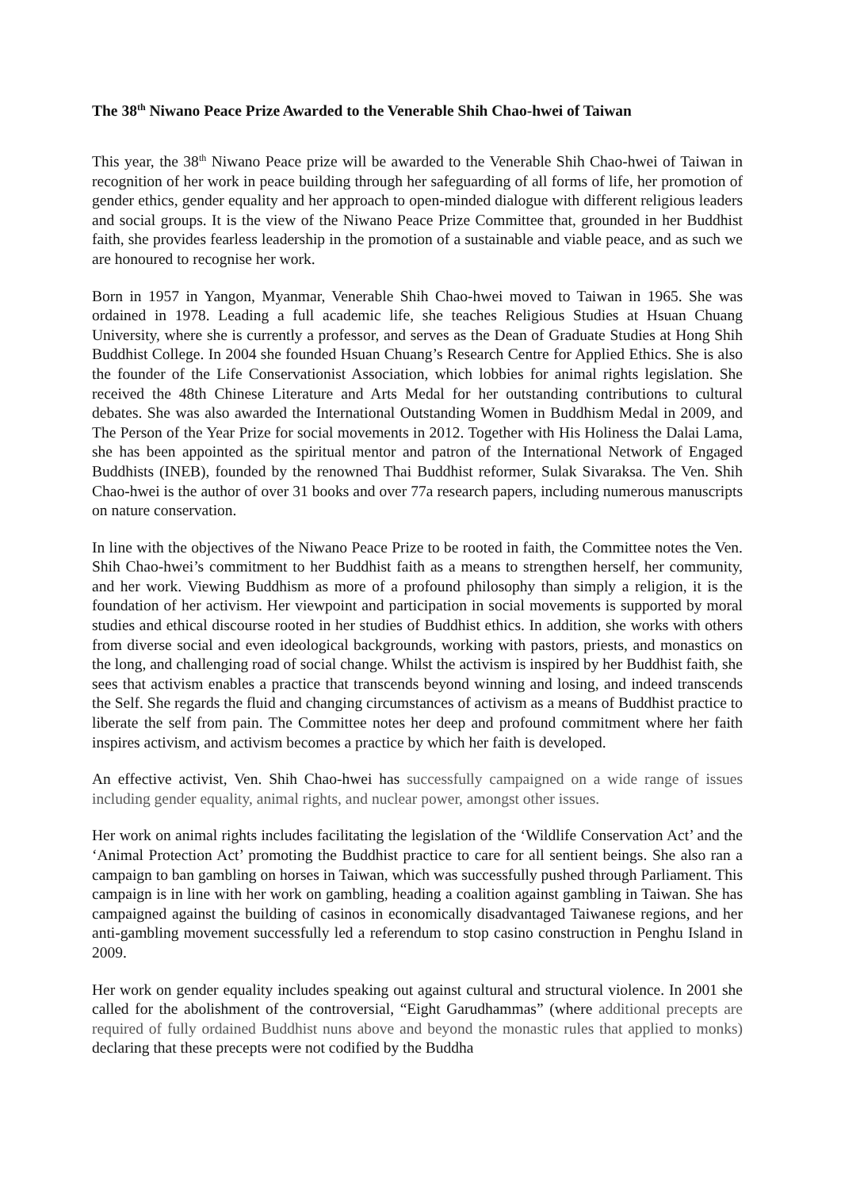The 38<sup>th</sup> Niwano Peace Prize Awarded to the Venerable Shih Chao-hwei of Taiwan
This year, the 38<sup>th</sup> Niwano Peace prize will be awarded to the Venerable Shih Chao-hwei of Taiwan in recognition of her work in peace building through her safeguarding of all forms of life, her promotion of gender ethics, gender equality and her approach to open-minded dialogue with different religious leaders and social groups. It is the view of the Niwano Peace Prize Committee that, grounded in her Buddhist faith, she provides fearless leadership in the promotion of a sustainable and viable peace, and as such we are honoured to recognise her work.
Born in 1957 in Yangon, Myanmar, Venerable Shih Chao-hwei moved to Taiwan in 1965. She was ordained in 1978. Leading a full academic life, she teaches Religious Studies at Hsuan Chuang University, where she is currently a professor, and serves as the Dean of Graduate Studies at Hong Shih Buddhist College. In 2004 she founded Hsuan Chuang’s Research Centre for Applied Ethics. She is also the founder of the Life Conservationist Association, which lobbies for animal rights legislation. She received the 48th Chinese Literature and Arts Medal for her outstanding contributions to cultural debates. She was also awarded the International Outstanding Women in Buddhism Medal in 2009, and The Person of the Year Prize for social movements in 2012. Together with His Holiness the Dalai Lama, she has been appointed as the spiritual mentor and patron of the International Network of Engaged Buddhists (INEB), founded by the renowned Thai Buddhist reformer, Sulak Sivaraksa. The Ven. Shih Chao-hwei is the author of over 31 books and over 77a research papers, including numerous manuscripts on nature conservation.
In line with the objectives of the Niwano Peace Prize to be rooted in faith, the Committee notes the Ven. Shih Chao-hwei’s commitment to her Buddhist faith as a means to strengthen herself, her community, and her work. Viewing Buddhism as more of a profound philosophy than simply a religion, it is the foundation of her activism. Her viewpoint and participation in social movements is supported by moral studies and ethical discourse rooted in her studies of Buddhist ethics. In addition, she works with others from diverse social and even ideological backgrounds, working with pastors, priests, and monastics on the long, and challenging road of social change. Whilst the activism is inspired by her Buddhist faith, she sees that activism enables a practice that transcends beyond winning and losing, and indeed transcends the Self. She regards the fluid and changing circumstances of activism as a means of Buddhist practice to liberate the self from pain. The Committee notes her deep and profound commitment where her faith inspires activism, and activism becomes a practice by which her faith is developed.
An effective activist, Ven. Shih Chao-hwei has successfully campaigned on a wide range of issues including gender equality, animal rights, and nuclear power, amongst other issues.
Her work on animal rights includes facilitating the legislation of the ‘Wildlife Conservation Act’ and the ‘Animal Protection Act’ promoting the Buddhist practice to care for all sentient beings. She also ran a campaign to ban gambling on horses in Taiwan, which was successfully pushed through Parliament. This campaign is in line with her work on gambling, heading a coalition against gambling in Taiwan. She has campaigned against the building of casinos in economically disadvantaged Taiwanese regions, and her anti-gambling movement successfully led a referendum to stop casino construction in Penghu Island in 2009.
Her work on gender equality includes speaking out against cultural and structural violence. In 2001 she called for the abolishment of the controversial, “Eight Garudhammas” (where additional precepts are required of fully ordained Buddhist nuns above and beyond the monastic rules that applied to monks) declaring that these precepts were not codified by the Buddha